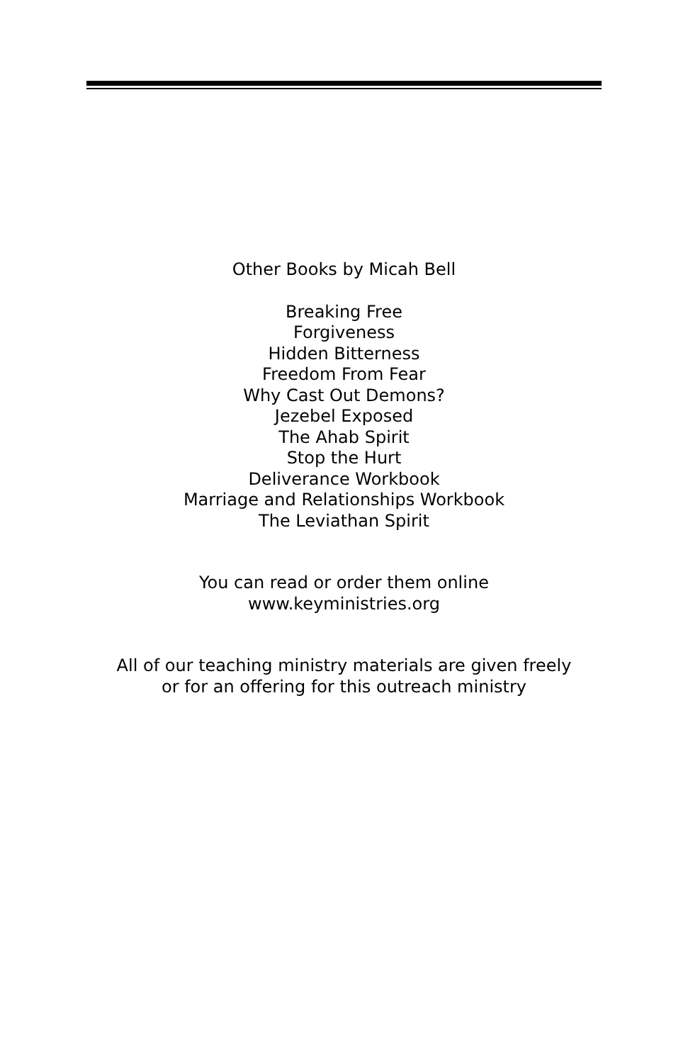Other Books by Micah Bell
Breaking Free
Forgiveness
Hidden Bitterness
Freedom From Fear
Why Cast Out Demons?
Jezebel Exposed
The Ahab Spirit
Stop the Hurt
Deliverance Workbook
Marriage and Relationships Workbook
The Leviathan Spirit
You can read or order them online
www.keyministries.org
All of our teaching ministry materials are given freely
or for an offering for this outreach ministry